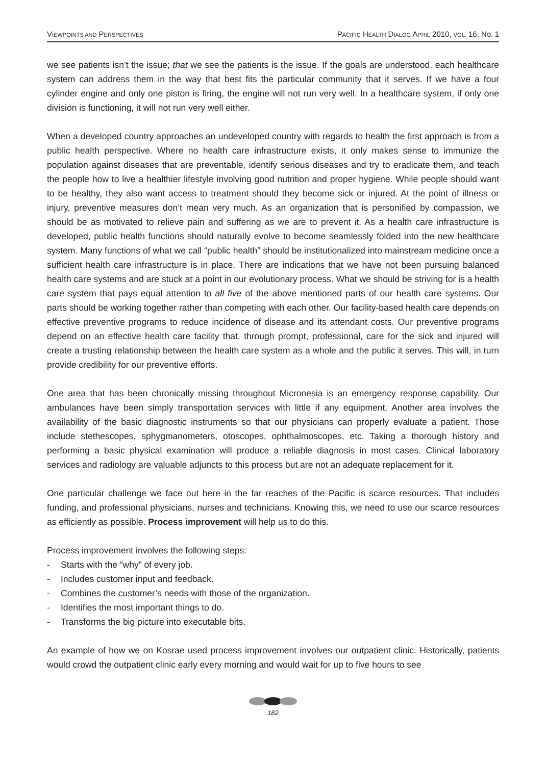VIEWPOINTS AND PERSPECTIVES
PACIFIC HEALTH DIALOG APRIL 2010, VOL. 16, NO. 1
we see patients isn’t the issue; that we see the patients is the issue. If the goals are understood, each healthcare system can address them in the way that best fits the particular community that it serves. If we have a four cylinder engine and only one piston is firing, the engine will not run very well. In a healthcare system, if only one division is functioning, it will not run very well either.
When a developed country approaches an undeveloped country with regards to health the first approach is from a public health perspective. Where no health care infrastructure exists, it only makes sense to immunize the population against diseases that are preventable, identify serious diseases and try to eradicate them, and teach the people how to live a healthier lifestyle involving good nutrition and proper hygiene. While people should want to be healthy, they also want access to treatment should they become sick or injured. At the point of illness or injury, preventive measures don’t mean very much. As an organization that is personified by compassion, we should be as motivated to relieve pain and suffering as we are to prevent it. As a health care infrastructure is developed, public health functions should naturally evolve to become seamlessly folded into the new healthcare system. Many functions of what we call “public health” should be institutionalized into mainstream medicine once a sufficient health care infrastructure is in place. There are indications that we have not been pursuing balanced health care systems and are stuck at a point in our evolutionary process. What we should be striving for is a health care system that pays equal attention to all five of the above mentioned parts of our health care systems. Our parts should be working together rather than competing with each other. Our facility-based health care depends on effective preventive programs to reduce incidence of disease and its attendant costs. Our preventive programs depend on an effective health care facility that, through prompt, professional, care for the sick and injured will create a trusting relationship between the health care system as a whole and the public it serves. This will, in turn provide credibility for our preventive efforts.
One area that has been chronically missing throughout Micronesia is an emergency response capability. Our ambulances have been simply transportation services with little if any equipment. Another area involves the availability of the basic diagnostic instruments so that our physicians can properly evaluate a patient. Those include stethescopes, sphygmanometers, otoscopes, ophthalmoscopes, etc. Taking a thorough history and performing a basic physical examination will produce a reliable diagnosis in most cases. Clinical laboratory services and radiology are valuable adjuncts to this process but are not an adequate replacement for it.
One particular challenge we face out here in the far reaches of the Pacific is scarce resources. That includes funding, and professional physicians, nurses and technicians. Knowing this, we need to use our scarce resources as efficiently as possible. Process improvement will help us to do this.
Process improvement involves the following steps:
- Starts with the “why” of every job.
- Includes customer input and feedback.
- Combines the customer’s needs with those of the organization.
- Identifies the most important things to do.
- Transforms the big picture into executable bits.
An example of how we on Kosrae used process improvement involves our outpatient clinic. Historically, patients would crowd the outpatient clinic early every morning and would wait for up to five hours to see
182